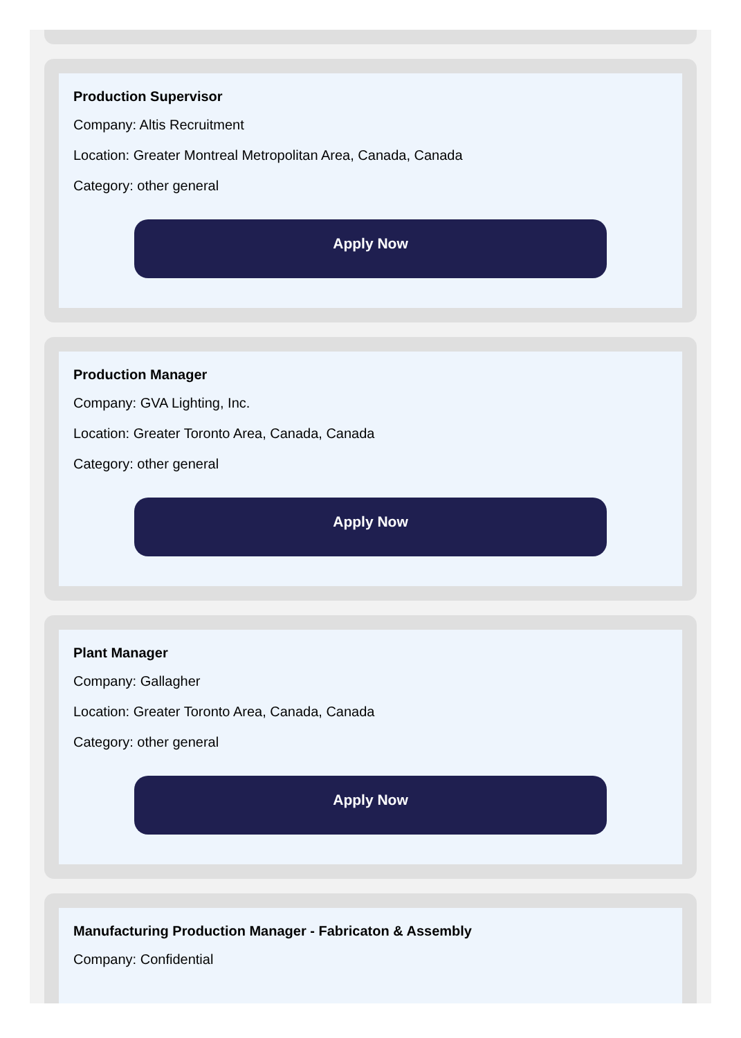Production Supervisor
Company: Altis Recruitment
Location: Greater Montreal Metropolitan Area, Canada, Canada
Category: other general
Apply Now
Production Manager
Company: GVA Lighting, Inc.
Location: Greater Toronto Area, Canada, Canada
Category: other general
Apply Now
Plant Manager
Company: Gallagher
Location: Greater Toronto Area, Canada, Canada
Category: other general
Apply Now
Manufacturing Production Manager - Fabricaton & Assembly
Company: Confidential